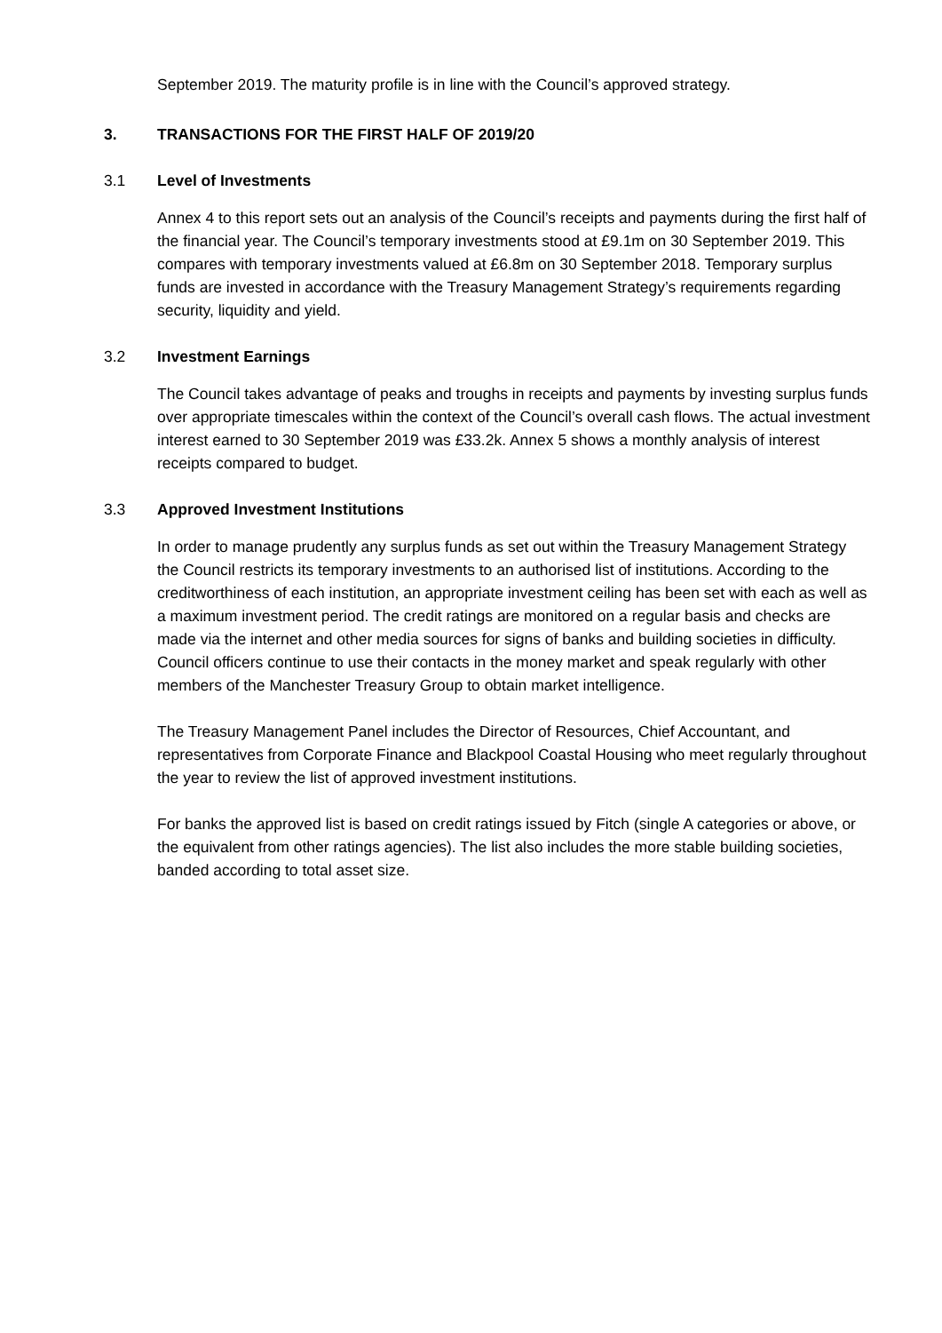September 2019. The maturity profile is in line with the Council’s approved strategy.
3. TRANSACTIONS FOR THE FIRST HALF OF 2019/20
3.1 Level of Investments
Annex 4 to this report sets out an analysis of the Council’s receipts and payments during the first half of the financial year. The Council’s temporary investments stood at £9.1m on 30 September 2019. This compares with temporary investments valued at £6.8m on 30 September 2018. Temporary surplus funds are invested in accordance with the Treasury Management Strategy’s requirements regarding security, liquidity and yield.
3.2 Investment Earnings
The Council takes advantage of peaks and troughs in receipts and payments by investing surplus funds over appropriate timescales within the context of the Council’s overall cash flows. The actual investment interest earned to 30 September 2019 was £33.2k. Annex 5 shows a monthly analysis of interest receipts compared to budget.
3.3 Approved Investment Institutions
In order to manage prudently any surplus funds as set out within the Treasury Management Strategy the Council restricts its temporary investments to an authorised list of institutions. According to the creditworthiness of each institution, an appropriate investment ceiling has been set with each as well as a maximum investment period. The credit ratings are monitored on a regular basis and checks are made via the internet and other media sources for signs of banks and building societies in difficulty. Council officers continue to use their contacts in the money market and speak regularly with other members of the Manchester Treasury Group to obtain market intelligence.
The Treasury Management Panel includes the Director of Resources, Chief Accountant, and representatives from Corporate Finance and Blackpool Coastal Housing who meet regularly throughout the year to review the list of approved investment institutions.
For banks the approved list is based on credit ratings issued by Fitch (single A categories or above, or the equivalent from other ratings agencies). The list also includes the more stable building societies, banded according to total asset size.